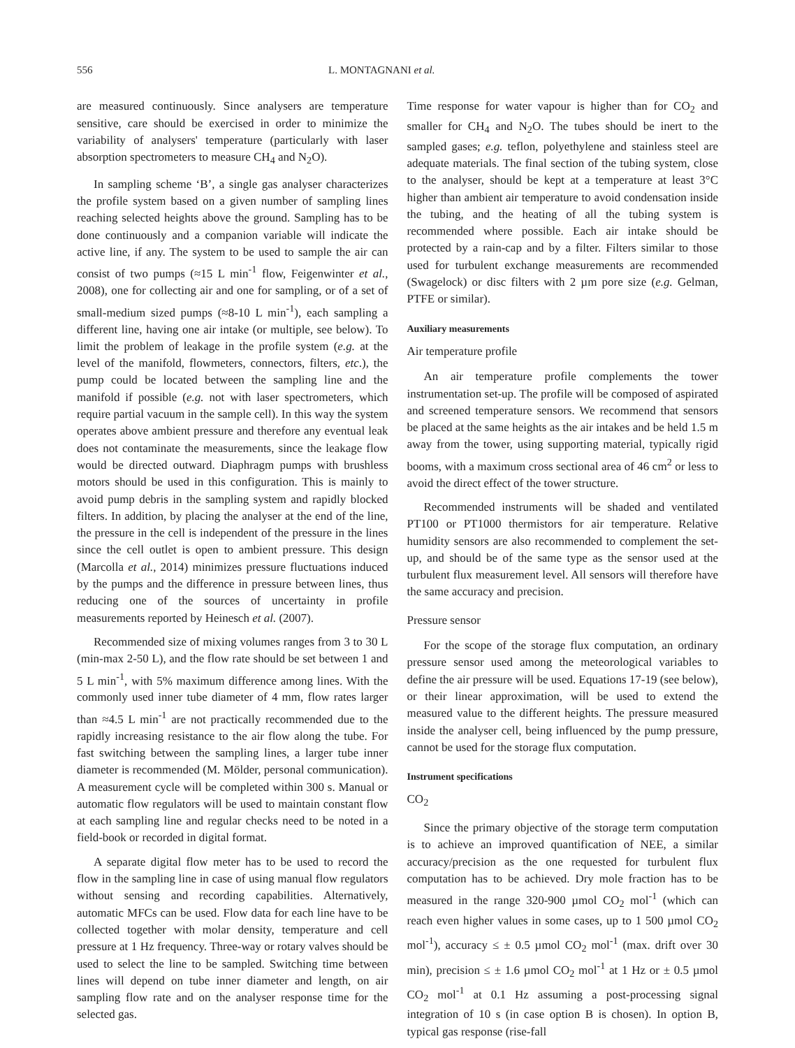556 L. MONTAGNANI et al.
are measured continuously. Since analysers are temperature sensitive, care should be exercised in order to minimize the variability of analysers' temperature (particularly with laser absorption spectrometers to measure CH<sub>4</sub> and N<sub>2</sub>O).
In sampling scheme ‘B’, a single gas analyser characterizes the profile system based on a given number of sampling lines reaching selected heights above the ground. Sampling has to be done continuously and a companion variable will indicate the active line, if any. The system to be used to sample the air can consist of two pumps (≈15 L min<sup>-1</sup> flow, Feigenwinter et al., 2008), one for collecting air and one for sampling, or of a set of small-medium sized pumps (≈8-10 L min<sup>-1</sup>), each sampling a different line, having one air intake (or multiple, see below). To limit the problem of leakage in the profile system (e.g. at the level of the manifold, flowmeters, connectors, filters, etc.), the pump could be located between the sampling line and the manifold if possible (e.g. not with laser spectrometers, which require partial vacuum in the sample cell). In this way the system operates above ambient pressure and therefore any eventual leak does not contaminate the measurements, since the leakage flow would be directed outward. Diaphragm pumps with brushless motors should be used in this configuration. This is mainly to avoid pump debris in the sampling system and rapidly blocked filters. In addition, by placing the analyser at the end of the line, the pressure in the cell is independent of the pressure in the lines since the cell outlet is open to ambient pressure. This design (Marcolla et al., 2014) minimizes pressure fluctuations induced by the pumps and the difference in pressure between lines, thus reducing one of the sources of uncertainty in profile measurements reported by Heinesch et al. (2007).
Recommended size of mixing volumes ranges from 3 to 30 L (min-max 2-50 L), and the flow rate should be set between 1 and 5 L min<sup>-1</sup>, with 5% maximum difference among lines. With the commonly used inner tube diameter of 4 mm, flow rates larger than ≈4.5 L min<sup>-1</sup> are not practically recommended due to the rapidly increasing resistance to the air flow along the tube. For fast switching between the sampling lines, a larger tube inner diameter is recommended (M. Mölder, personal communication). A measurement cycle will be completed within 300 s. Manual or automatic flow regulators will be used to maintain constant flow at each sampling line and regular checks need to be noted in a field-book or recorded in digital format.
A separate digital flow meter has to be used to record the flow in the sampling line in case of using manual flow regulators without sensing and recording capabilities. Alternatively, automatic MFCs can be used. Flow data for each line have to be collected together with molar density, temperature and cell pressure at 1 Hz frequency. Three-way or rotary valves should be used to select the line to be sampled. Switching time between lines will depend on tube inner diameter and length, on air sampling flow rate and on the analyser response time for the selected gas.
Time response for water vapour is higher than for CO<sub>2</sub> and smaller for CH<sub>4</sub> and N<sub>2</sub>O. The tubes should be inert to the sampled gases; e.g. teflon, polyethylene and stainless steel are adequate materials. The final section of the tubing system, close to the analyser, should be kept at a temperature at least 3°C higher than ambient air temperature to avoid condensation inside the tubing, and the heating of all the tubing system is recommended where possible. Each air intake should be protected by a rain-cap and by a filter. Filters similar to those used for turbulent exchange measurements are recommended (Swagelock) or disc filters with 2 µm pore size (e.g. Gelman, PTFE or similar).
Auxiliary measurements
Air temperature profile
An air temperature profile complements the tower instrumentation set-up. The profile will be composed of aspirated and screened temperature sensors. We recommend that sensors be placed at the same heights as the air intakes and be held 1.5 m away from the tower, using supporting material, typically rigid booms, with a maximum cross sectional area of 46 cm<sup>2</sup> or less to avoid the direct effect of the tower structure.
Recommended instruments will be shaded and ventilated PT100 or PT1000 thermistors for air temperature. Relative humidity sensors are also recommended to complement the set-up, and should be of the same type as the sensor used at the turbulent flux measurement level. All sensors will therefore have the same accuracy and precision.
Pressure sensor
For the scope of the storage flux computation, an ordinary pressure sensor used among the meteorological variables to define the air pressure will be used. Equations 17-19 (see below), or their linear approximation, will be used to extend the measured value to the different heights. The pressure measured inside the analyser cell, being influenced by the pump pressure, cannot be used for the storage flux computation.
Instrument specifications
CO<sub>2</sub>
Since the primary objective of the storage term computation is to achieve an improved quantification of NEE, a similar accuracy/precision as the one requested for turbulent flux computation has to be achieved. Dry mole fraction has to be measured in the range 320-900 µmol CO<sub>2</sub> mol<sup>-1</sup> (which can reach even higher values in some cases, up to 1 500 µmol CO<sub>2</sub> mol<sup>-1</sup>), accuracy ≤ ± 0.5 µmol CO<sub>2</sub> mol<sup>-1</sup> (max. drift over 30 min), precision ≤ ± 1.6 µmol CO<sub>2</sub> mol<sup>-1</sup> at 1 Hz or ± 0.5 µmol CO<sub>2</sub> mol<sup>-1</sup> at 0.1 Hz assuming a post-processing signal integration of 10 s (in case option B is chosen). In option B, typical gas response (rise-fall